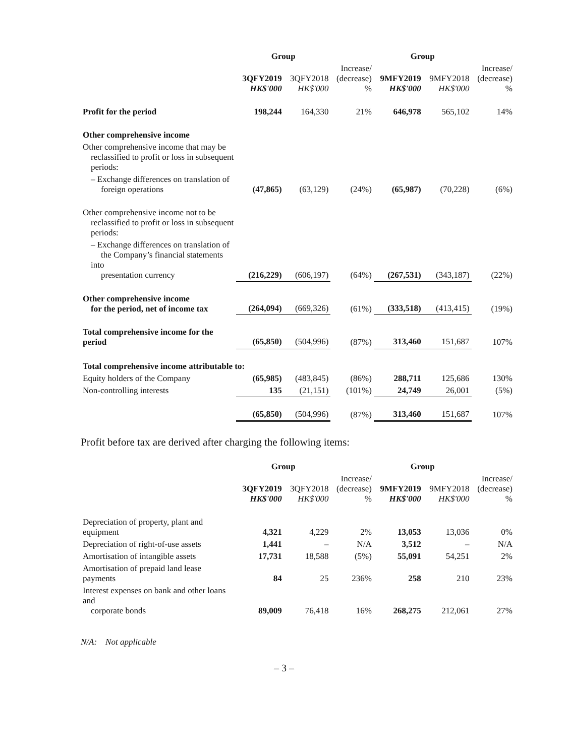| | Group | | | Group | | |
| --- | --- | --- | --- | --- | --- | --- |
| | 3QFY2019 HK$'000 | 3QFY2018 HK$'000 | Increase/ (decrease) % | 9MFY2019 HK$'000 | 9MFY2018 HK$'000 | Increase/ (decrease) % |
| Profit for the period | 198,244 | 164,330 | 21% | 646,978 | 565,102 | 14% |
| Other comprehensive income | | | | | | |
| Other comprehensive income that may be reclassified to profit or loss in subsequent periods: | | | | | | |
| – Exchange differences on translation of foreign operations | (47,865) | (63,129) | (24%) | (65,987) | (70,228) | (6%) |
| Other comprehensive income not to be reclassified to profit or loss in subsequent periods: | | | | | | |
| – Exchange differences on translation of the Company’s financial statements into presentation currency | (216,229) | (606,197) | (64%) | (267,531) | (343,187) | (22%) |
| Other comprehensive income for the period, net of income tax | (264,094) | (669,326) | (61%) | (333,518) | (413,415) | (19%) |
| Total comprehensive income for the period | (65,850) | (504,996) | (87%) | 313,460 | 151,687 | 107% |
| Total comprehensive income attributable to: | | | | | | |
| Equity holders of the Company | (65,985) | (483,845) | (86%) | 288,711 | 125,686 | 130% |
| Non-controlling interests | 135 | (21,151) | (101%) | 24,749 | 26,001 | (5%) |
| | (65,850) | (504,996) | (87%) | 313,460 | 151,687 | 107% |
Profit before tax are derived after charging the following items:
| | Group | | | Group | | |
| --- | --- | --- | --- | --- | --- | --- |
| | 3QFY2019 HK$'000 | 3QFY2018 HK$'000 | Increase/ (decrease) % | 9MFY2019 HK$'000 | 9MFY2018 HK$'000 | Increase/ (decrease) % |
| Depreciation of property, plant and equipment | 4,321 | 4,229 | 2% | 13,053 | 13,036 | 0% |
| Depreciation of right-of-use assets | 1,441 | – | N/A | 3,512 | – | N/A |
| Amortisation of intangible assets | 17,731 | 18,588 | (5%) | 55,091 | 54,251 | 2% |
| Amortisation of prepaid land lease payments | 84 | 25 | 236% | 258 | 210 | 23% |
| Interest expenses on bank and other loans and corporate bonds | 89,009 | 76,418 | 16% | 268,275 | 212,061 | 27% |
N/A: Not applicable
– 3 –